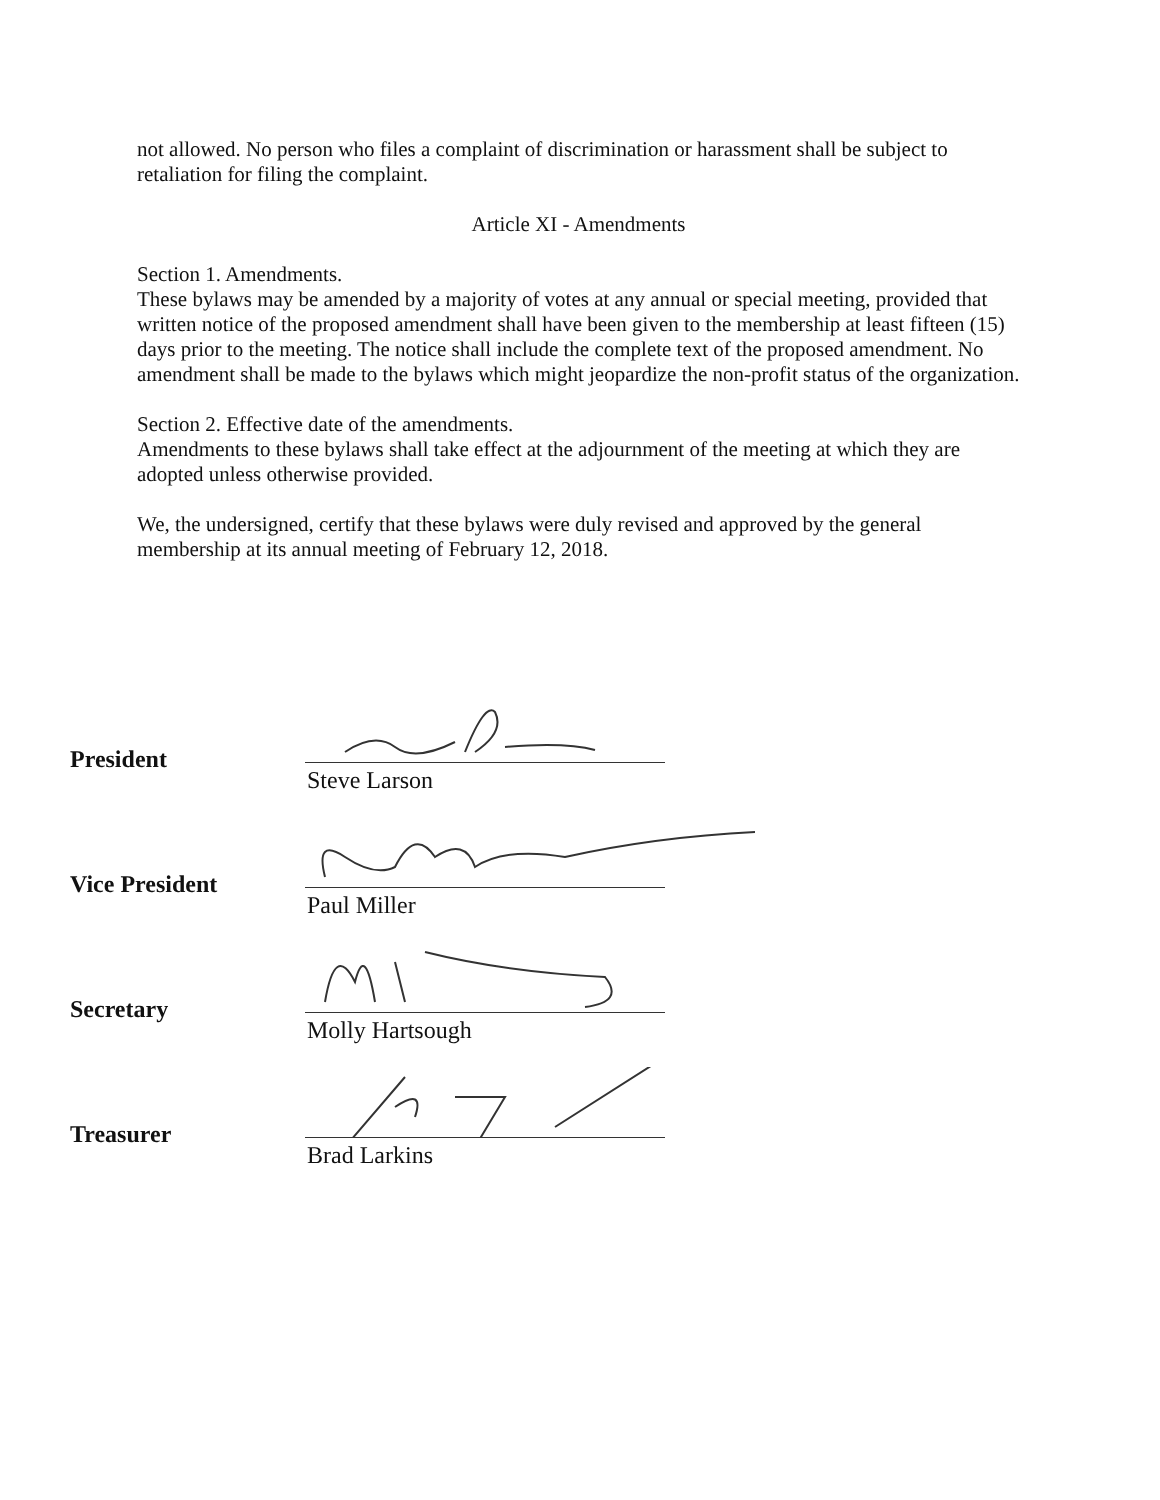not allowed. No person who files a complaint of discrimination or harassment shall be subject to retaliation for filing the complaint.
Article XI - Amendments
Section 1. Amendments.
These bylaws may be amended by a majority of votes at any annual or special meeting, provided that written notice of the proposed amendment shall have been given to the membership at least fifteen (15) days prior to the meeting. The notice shall include the complete text of the proposed amendment. No amendment shall be made to the bylaws which might jeopardize the non-profit status of the organization.
Section 2. Effective date of the amendments.
Amendments to these bylaws shall take effect at the adjournment of the meeting at which they are adopted unless otherwise provided.
We, the undersigned, certify that these bylaws were duly revised and approved by the general membership at its annual meeting of February 12, 2018.
President
Steve Larson
Vice President
Paul Miller
Secretary
Molly Hartsough
Treasurer
Brad Larkins